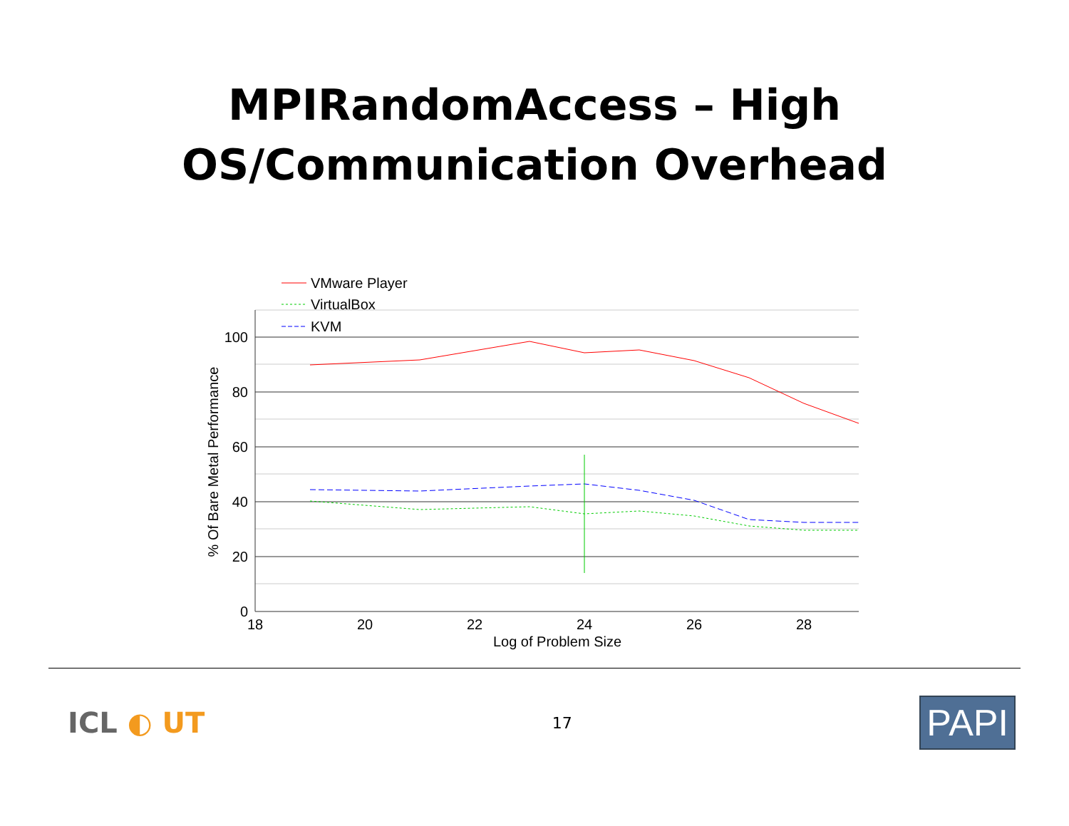MPIRandomAccess – High
OS/Communication Overhead
100
80
60
40
20
0
18
20
22
24
26
28
Log of Problem Size
% Of Bare Metal Performance
VMware Player
VirtualBox
KVM
ICL ◐ UT
17
PAPI